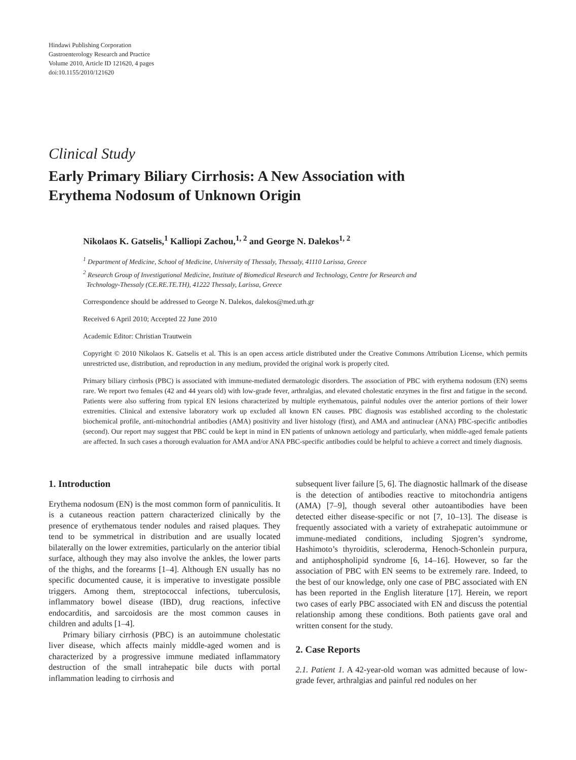Hindawi Publishing Corporation
Gastroenterology Research and Practice
Volume 2010, Article ID 121620, 4 pages
doi:10.1155/2010/121620
Clinical Study
Early Primary Biliary Cirrhosis: A New Association with
Erythema Nodosum of Unknown Origin
Nikolaos K. Gatselis,<sup>1</sup> Kalliopi Zachou,<sup>1, 2</sup> and George N. Dalekos<sup>1, 2</sup>
<sup>1</sup> Department of Medicine, School of Medicine, University of Thessaly, Thessaly, 41110 Larissa, Greece
<sup>2</sup> Research Group of Investigational Medicine, Institute of Biomedical Research and Technology, Centre for Research and
Technology-Thessaly (CE.RE.TE.TH), 41222 Thessaly, Larissa, Greece
Correspondence should be addressed to George N. Dalekos, dalekos@med.uth.gr
Received 6 April 2010; Accepted 22 June 2010
Academic Editor: Christian Trautwein
Copyright © 2010 Nikolaos K. Gatselis et al. This is an open access article distributed under the Creative Commons Attribution License, which permits unrestricted use, distribution, and reproduction in any medium, provided the original work is properly cited.
Primary biliary cirrhosis (PBC) is associated with immune-mediated dermatologic disorders. The association of PBC with erythema nodosum (EN) seems rare. We report two females (42 and 44 years old) with low-grade fever, arthralgias, and elevated cholestatic enzymes in the first and fatigue in the second. Patients were also suffering from typical EN lesions characterized by multiple erythematous, painful nodules over the anterior portions of their lower extremities. Clinical and extensive laboratory work up excluded all known EN causes. PBC diagnosis was established according to the cholestatic biochemical profile, anti-mitochondrial antibodies (AMA) positivity and liver histology (first), and AMA and antinuclear (ANA) PBC-specific antibodies (second). Our report may suggest that PBC could be kept in mind in EN patients of unknown aetiology and particularly, when middle-aged female patients are affected. In such cases a thorough evaluation for AMA and/or ANA PBC-specific antibodies could be helpful to achieve a correct and timely diagnosis.
1. Introduction
Erythema nodosum (EN) is the most common form of panniculitis. It is a cutaneous reaction pattern characterized clinically by the presence of erythematous tender nodules and raised plaques. They tend to be symmetrical in distribution and are usually located bilaterally on the lower extremities, particularly on the anterior tibial surface, although they may also involve the ankles, the lower parts of the thighs, and the forearms [1–4]. Although EN usually has no specific documented cause, it is imperative to investigate possible triggers. Among them, streptococcal infections, tuberculosis, inflammatory bowel disease (IBD), drug reactions, infective endocarditis, and sarcoidosis are the most common causes in children and adults [1–4].
Primary biliary cirrhosis (PBC) is an autoimmune cholestatic liver disease, which affects mainly middle-aged women and is characterized by a progressive immune mediated inflammatory destruction of the small intrahepatic bile ducts with portal inflammation leading to cirrhosis and
subsequent liver failure [5, 6]. The diagnostic hallmark of the disease is the detection of antibodies reactive to mitochondria antigens (AMA) [7–9], though several other autoantibodies have been detected either disease-specific or not [7, 10–13]. The disease is frequently associated with a variety of extrahepatic autoimmune or immune-mediated conditions, including Sjogren’s syndrome, Hashimoto’s thyroiditis, scleroderma, Henoch-Schonlein purpura, and antiphospholipid syndrome [6, 14–16]. However, so far the association of PBC with EN seems to be extremely rare. Indeed, to the best of our knowledge, only one case of PBC associated with EN has been reported in the English literature [17]. Herein, we report two cases of early PBC associated with EN and discuss the potential relationship among these conditions. Both patients gave oral and written consent for the study.
2. Case Reports
2.1. Patient 1. A 42-year-old woman was admitted because of low-grade fever, arthralgias and painful red nodules on her